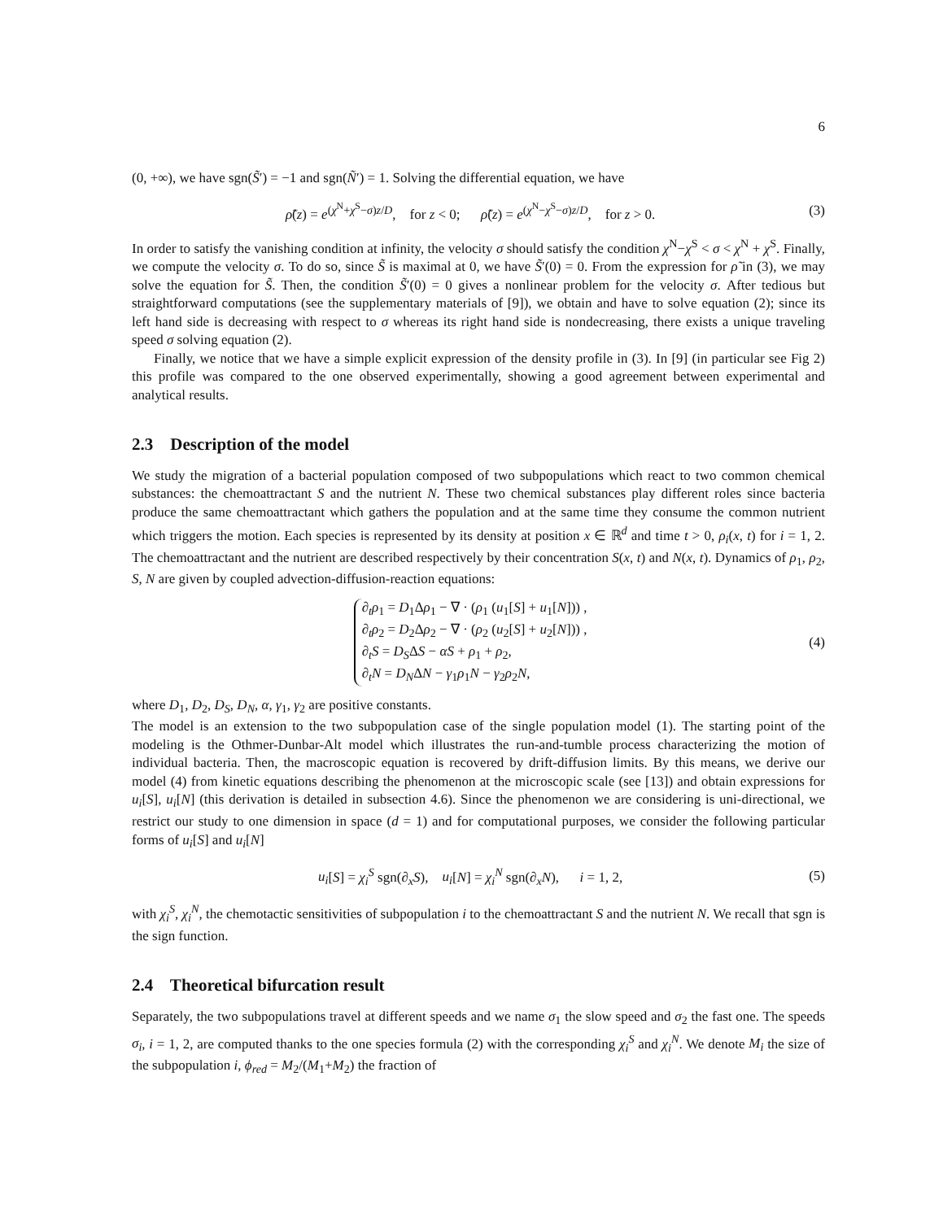6
(0, +∞), we have sgn(S̃′) = −1 and sgn(Ñ′) = 1. Solving the differential equation, we have
ρ̃(z) = e<sup>(χ<sup>N</sup>+χ<sup>S</sup>−σ)z/D</sup>, for z < 0; ρ̃(z) = e<sup>(χ<sup>N</sup>−χ<sup>S</sup>−σ)z/D</sup>, for z > 0. (3)
In order to satisfy the vanishing condition at infinity, the velocity σ should satisfy the condition χ<sup>N</sup>−χ<sup>S</sup> < σ < χ<sup>N</sup> + χ<sup>S</sup>. Finally, we compute the velocity σ. To do so, since S̃ is maximal at 0, we have S̃′(0) = 0. From the expression for ρ̃ in (3), we may solve the equation for S̃. Then, the condition S̃′(0) = 0 gives a nonlinear problem for the velocity σ. After tedious but straightforward computations (see the supplementary materials of [9]), we obtain and have to solve equation (2); since its left hand side is decreasing with respect to σ whereas its right hand side is nondecreasing, there exists a unique traveling speed σ solving equation (2).
Finally, we notice that we have a simple explicit expression of the density profile in (3). In [9] (in particular see Fig 2) this profile was compared to the one observed experimentally, showing a good agreement between experimental and analytical results.
2.3 Description of the model
We study the migration of a bacterial population composed of two subpopulations which react to two common chemical substances: the chemoattractant S and the nutrient N. These two chemical substances play different roles since bacteria produce the same chemoattractant which gathers the population and at the same time they consume the common nutrient which triggers the motion. Each species is represented by its density at position x ∈ ℝ<sup>d</sup> and time t > 0, ρ<sub>i</sub>(x, t) for i = 1, 2. The chemoattractant and the nutrient are described respectively by their concentration S(x, t) and N(x, t). Dynamics of ρ<sub>1</sub>, ρ<sub>2</sub>, S, N are given by coupled advection-diffusion-reaction equations:
∂<sub>t</sub>ρ<sub>1</sub> = D<sub>1</sub>Δρ<sub>1</sub> − ∇ · (ρ<sub>1</sub> (u<sub>1</sub>[S] + u<sub>1</sub>[N])) ,
∂<sub>t</sub>ρ<sub>2</sub> = D<sub>2</sub>Δρ<sub>2</sub> − ∇ · (ρ<sub>2</sub> (u<sub>2</sub>[S] + u<sub>2</sub>[N])) ,
∂<sub>t</sub>S = D<sub>S</sub>ΔS − αS + ρ<sub>1</sub> + ρ<sub>2</sub>,
∂<sub>t</sub>N = D<sub>N</sub>ΔN − γ<sub>1</sub>ρ<sub>1</sub>N − γ<sub>2</sub>ρ<sub>2</sub>N, (4)
where D<sub>1</sub>, D<sub>2</sub>, D<sub>S</sub>, D<sub>N</sub>, α, γ<sub>1</sub>, γ<sub>2</sub> are positive constants.
The model is an extension to the two subpopulation case of the single population model (1). The starting point of the modeling is the Othmer-Dunbar-Alt model which illustrates the run-and-tumble process characterizing the motion of individual bacteria. Then, the macroscopic equation is recovered by drift-diffusion limits. By this means, we derive our model (4) from kinetic equations describing the phenomenon at the microscopic scale (see [13]) and obtain expressions for u<sub>i</sub>[S], u<sub>i</sub>[N] (this derivation is detailed in subsection 4.6). Since the phenomenon we are considering is uni-directional, we restrict our study to one dimension in space (d = 1) and for computational purposes, we consider the following particular forms of u<sub>i</sub>[S] and u<sub>i</sub>[N]
u<sub>i</sub>[S] = χ<sub>i</sub><sup>S</sup> sgn(∂<sub>x</sub>S), u<sub>i</sub>[N] = χ<sub>i</sub><sup>N</sup> sgn(∂<sub>x</sub>N), i = 1, 2, (5)
with χ<sub>i</sub><sup>S</sup>, χ<sub>i</sub><sup>N</sup>, the chemotactic sensitivities of subpopulation i to the chemoattractant S and the nutrient N. We recall that sgn is the sign function.
2.4 Theoretical bifurcation result
Separately, the two subpopulations travel at different speeds and we name σ<sub>1</sub> the slow speed and σ<sub>2</sub> the fast one. The speeds σ<sub>i</sub>, i = 1, 2, are computed thanks to the one species formula (2) with the corresponding χ<sub>i</sub><sup>S</sup> and χ<sub>i</sub><sup>N</sup>. We denote M<sub>i</sub> the size of the subpopulation i, ϕ<sub>red</sub> = M<sub>2</sub>/(M<sub>1</sub>+M<sub>2</sub>) the fraction of